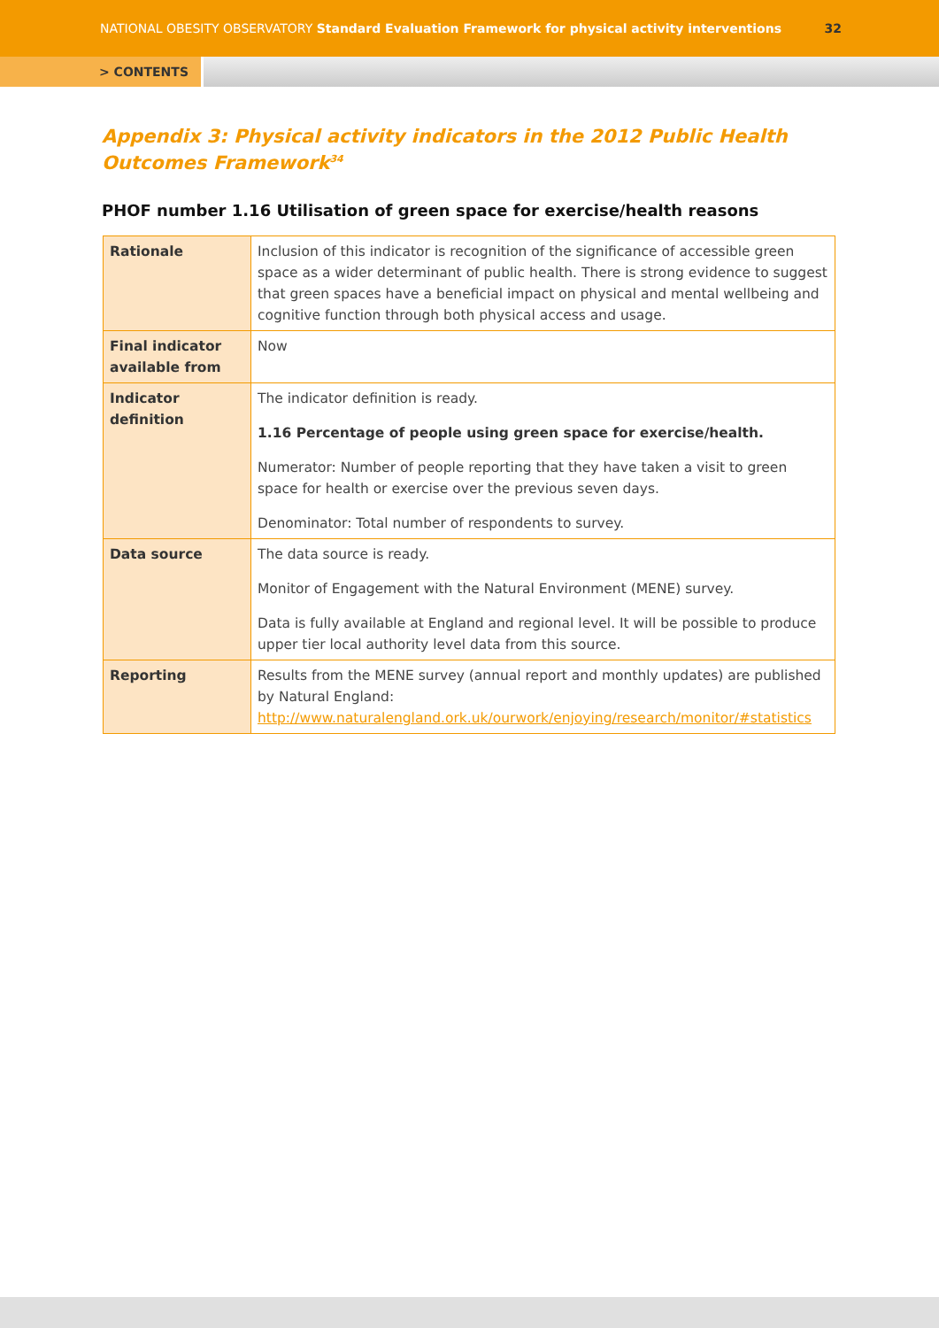NATIONAL OBESITY OBSERVATORY Standard Evaluation Framework for physical activity interventions 32
> CONTENTS
Appendix 3: Physical activity indicators in the 2012 Public Health Outcomes Framework<sup>34</sup>
PHOF number 1.16 Utilisation of green space for exercise/health reasons
| Rationale | Inclusion of this indicator is recognition of the significance of accessible green space as a wider determinant of public health. There is strong evidence to suggest that green spaces have a beneficial impact on physical and mental wellbeing and cognitive function through both physical access and usage. |
| Final indicator available from | Now |
| Indicator definition | The indicator definition is ready. 1.16 Percentage of people using green space for exercise/health. Numerator: Number of people reporting that they have taken a visit to green space for health or exercise over the previous seven days. Denominator: Total number of respondents to survey. |
| Data source | The data source is ready. Monitor of Engagement with the Natural Environment (MENE) survey. Data is fully available at England and regional level. It will be possible to produce upper tier local authority level data from this source. |
| Reporting | Results from the MENE survey (annual report and monthly updates) are published by Natural England: http://www.naturalengland.ork.uk/ourwork/enjoying/research/monitor/#statistics |